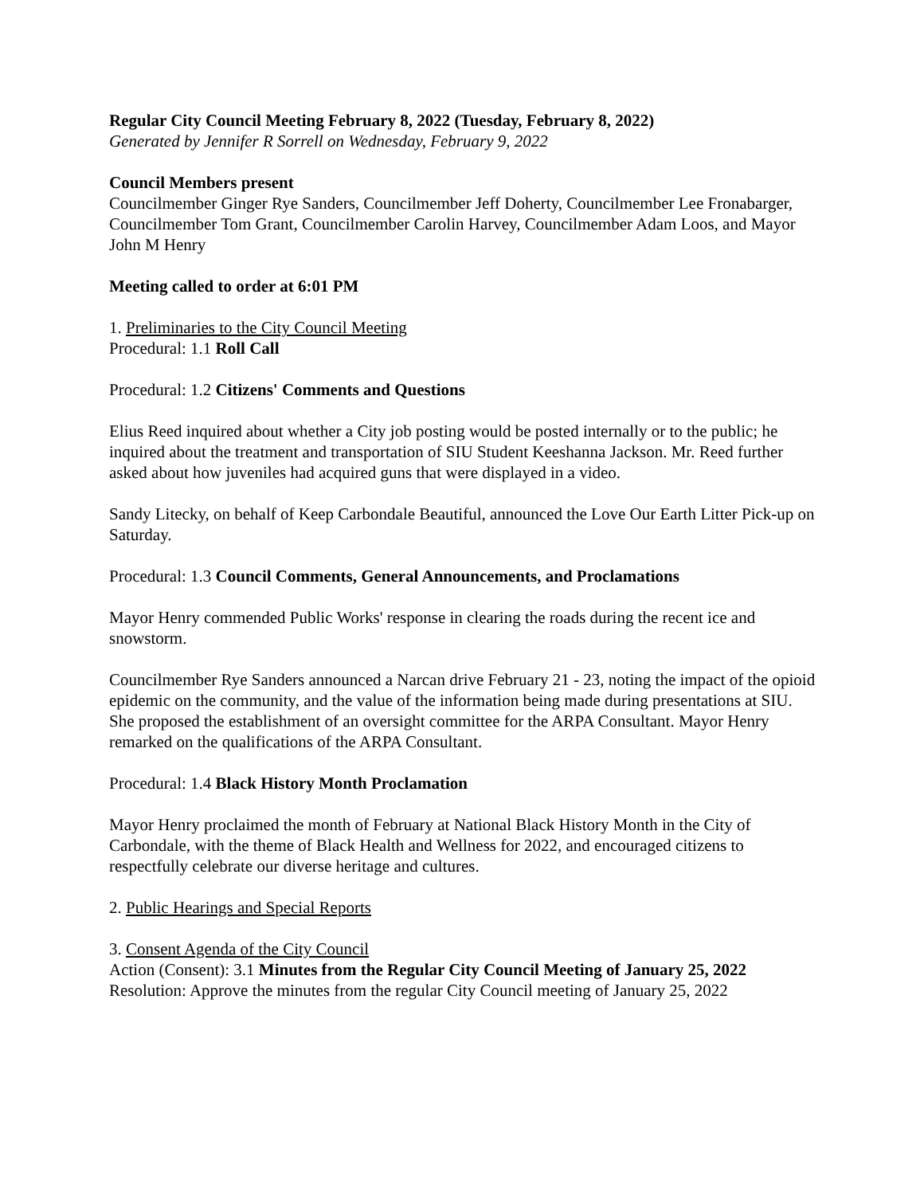Regular City Council Meeting February 8, 2022 (Tuesday, February 8, 2022)
Generated by Jennifer R Sorrell on Wednesday, February 9, 2022
Council Members present
Councilmember Ginger Rye Sanders, Councilmember Jeff Doherty, Councilmember Lee Fronabarger, Councilmember Tom Grant, Councilmember Carolin Harvey, Councilmember Adam Loos, and Mayor John M Henry
Meeting called to order at 6:01 PM
1. Preliminaries to the City Council Meeting
Procedural: 1.1 Roll Call
Procedural: 1.2 Citizens' Comments and Questions
Elius Reed inquired about whether a City job posting would be posted internally or to the public; he inquired about the treatment and transportation of SIU Student Keeshanna Jackson. Mr. Reed further asked about how juveniles had acquired guns that were displayed in a video.
Sandy Litecky, on behalf of Keep Carbondale Beautiful, announced the Love Our Earth Litter Pick-up on Saturday.
Procedural: 1.3 Council Comments, General Announcements, and Proclamations
Mayor Henry commended Public Works' response in clearing the roads during the recent ice and snowstorm.
Councilmember Rye Sanders announced a Narcan drive February 21 - 23, noting the impact of the opioid epidemic on the community, and the value of the information being made during presentations at SIU. She proposed the establishment of an oversight committee for the ARPA Consultant. Mayor Henry remarked on the qualifications of the ARPA Consultant.
Procedural: 1.4 Black History Month Proclamation
Mayor Henry proclaimed the month of February at National Black History Month in the City of Carbondale, with the theme of Black Health and Wellness for 2022, and encouraged citizens to respectfully celebrate our diverse heritage and cultures.
2. Public Hearings and Special Reports
3. Consent Agenda of the City Council
Action (Consent): 3.1 Minutes from the Regular City Council Meeting of January 25, 2022
Resolution: Approve the minutes from the regular City Council meeting of January 25, 2022